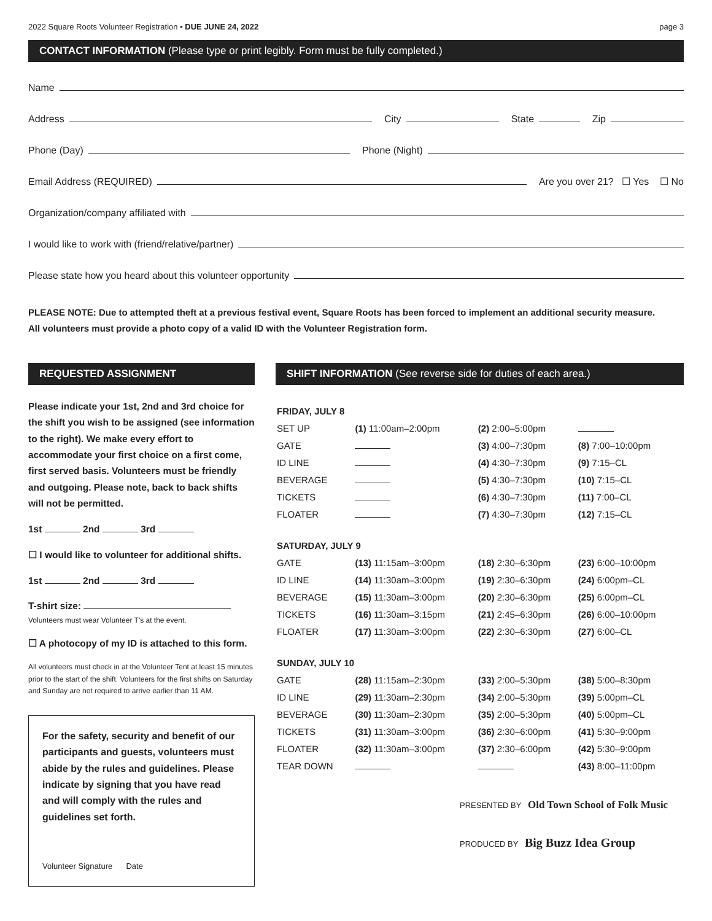2022 Square Roots Volunteer Registration • DUE JUNE 24, 2022 page 3
CONTACT INFORMATION (Please type or print legibly. Form must be fully completed.)
Name
Address
City
State
Zip
Phone (Day)
Phone (Night)
Email Address (REQUIRED)
Are you over 21? ☐ Yes ☐ No
Organization/company affiliated with
I would like to work with (friend/relative/partner)
Please state how you heard about this volunteer opportunity
PLEASE NOTE: Due to attempted theft at a previous festival event, Square Roots has been forced to implement an additional security measure.
All volunteers must provide a photo copy of a valid ID with the Volunteer Registration form.
REQUESTED ASSIGNMENT
Please indicate your 1st, 2nd and 3rd choice for the shift you wish to be assigned (see information to the right). We make every effort to accommodate your first choice on a first come, first served basis. Volunteers must be friendly and outgoing. Please note, back to back shifts will not be permitted.
1st 2nd 3rd
☐ I would like to volunteer for additional shifts.
1st 2nd 3rd
T-shirt size:
Volunteers must wear Volunteer T's at the event.
☐ A photocopy of my ID is attached to this form.
All volunteers must check in at the Volunteer Tent at least 15 minutes prior to the start of the shift. Volunteers for the first shifts on Saturday and Sunday are not required to arrive earlier than 11 AM.
For the safety, security and benefit of our participants and guests, volunteers must abide by the rules and guidelines. Please indicate by signing that you have read and will comply with the rules and guidelines set forth.
Volunteer Signature Date
SHIFT INFORMATION (See reverse side for duties of each area.)
| FRIDAY, JULY 8 | | | |
| SET UP | (1) 11:00am–2:00pm | (2) 2:00–5:00pm | |
| GATE | | (3) 4:00–7:30pm | (8) 7:00–10:00pm |
| ID LINE | | (4) 4:30–7:30pm | (9) 7:15–CL |
| BEVERAGE | | (5) 4:30–7:30pm | (10) 7:15–CL |
| TICKETS | | (6) 4:30–7:30pm | (11) 7:00–CL |
| FLOATER | | (7) 4:30–7:30pm | (12) 7:15–CL |
| SATURDAY, JULY 9 | | | |
| GATE | (13) 11:15am–3:00pm | (18) 2:30–6:30pm | (23) 6:00–10:00pm |
| ID LINE | (14) 11:30am–3:00pm | (19) 2:30–6:30pm | (24) 6:00pm–CL |
| BEVERAGE | (15) 11:30am–3:00pm | (20) 2:30–6:30pm | (25) 6:00pm–CL |
| TICKETS | (16) 11:30am–3:15pm | (21) 2:45–6:30pm | (26) 6:00–10:00pm |
| FLOATER | (17) 11:30am–3:00pm | (22) 2:30–6:30pm | (27) 6:00–CL |
| SUNDAY, JULY 10 | | | |
| GATE | (28) 11:15am–2:30pm | (33) 2:00–5:30pm | (38) 5:00–8:30pm |
| ID LINE | (29) 11:30am–2:30pm | (34) 2:00–5:30pm | (39) 5:00pm–CL |
| BEVERAGE | (30) 11:30am–2:30pm | (35) 2:00–5:30pm | (40) 5:00pm–CL |
| TICKETS | (31) 11:30am–3:00pm | (36) 2:30–6:00pm | (41) 5:30–9:00pm |
| FLOATER | (32) 11:30am–3:00pm | (37) 2:30–6:00pm | (42) 5:30–9:00pm |
| TEAR DOWN | | | (43) 8:00–11:00pm |
PRESENTED BY Old Town School of Folk Music
PRODUCED BY Big Buzz Idea Group